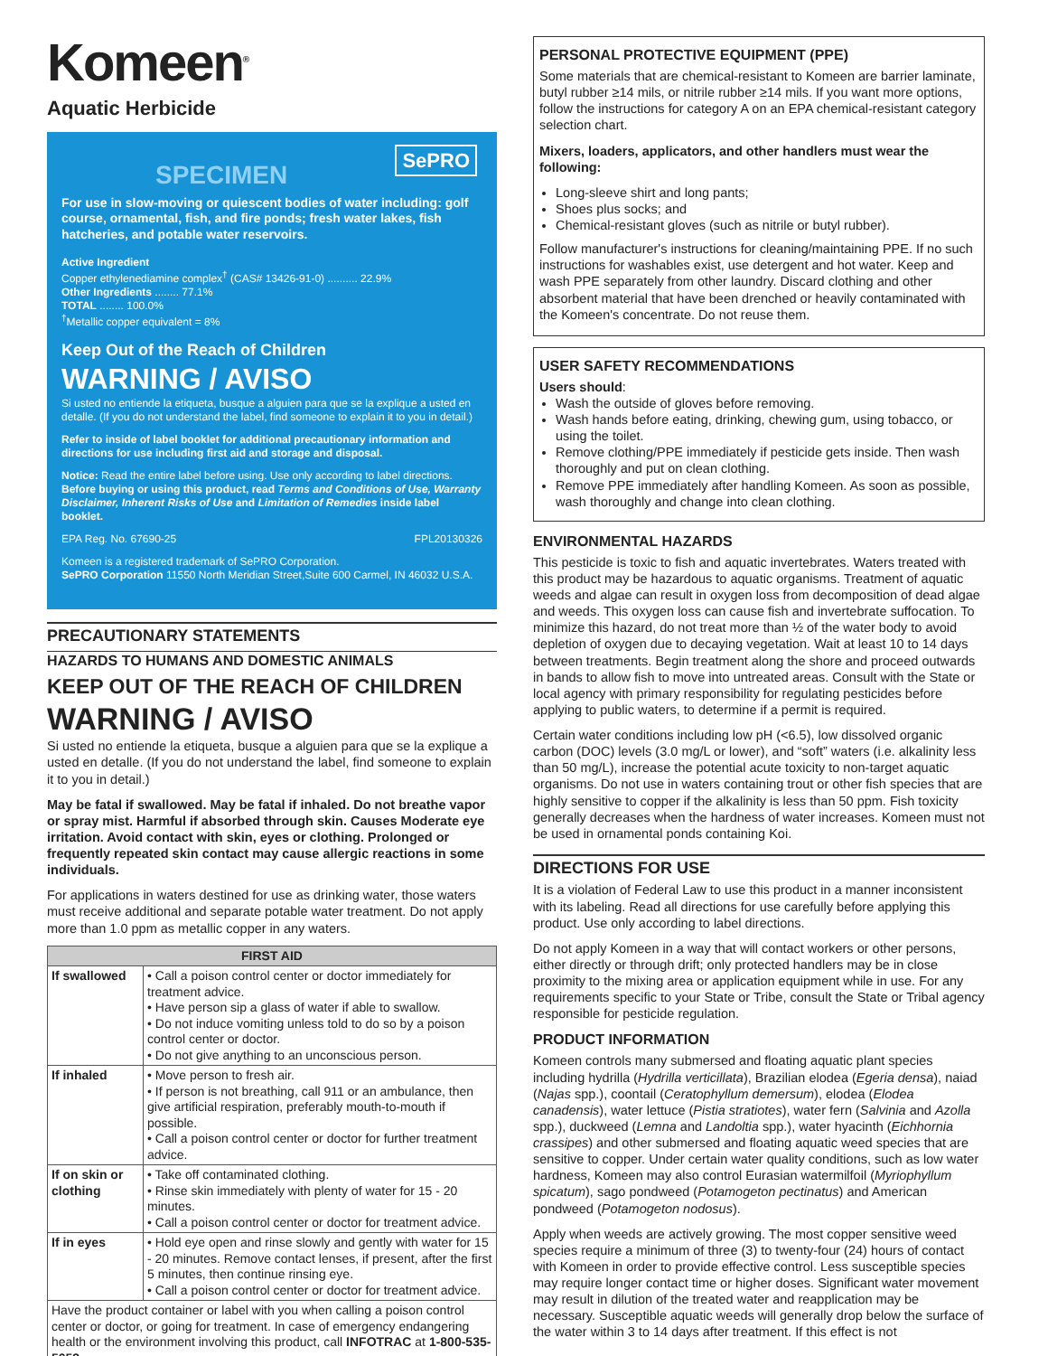Komeen<sup>®</sup>
Aquatic Herbicide
SPECIMEN
SePRO
For use in slow-moving or quiescent bodies of water including: golf course, ornamental, fish, and fire ponds; fresh water lakes, fish hatcheries, and potable water reservoirs.
Active Ingredient
Copper ethylenediamine complex<sup>†</sup> (CAS# 13426-91-0) .......... 22.9%
Other Ingredients ........ 77.1%
TOTAL ........ 100.0%
<sup>†</sup> Metallic copper equivalent = 8%
Keep Out of the Reach of Children
WARNING / AVISO
Si usted no entiende la etiqueta, busque a alguien para que se la explique a usted en detalle. (If you do not understand the label, find someone to explain it to you in detail.)
Refer to inside of label booklet for additional precautionary information and directions for use including first aid and storage and disposal.
Notice: Read the entire label before using. Use only according to label directions. Before buying or using this product, read Terms and Conditions of Use, Warranty Disclaimer, Inherent Risks of Use and Limitation of Remedies inside label booklet.
EPA Reg. No. 67690-25 FPL20130326
Komeen is a registered trademark of SePRO Corporation.
SePRO Corporation 11550 North Meridian Street,Suite 600 Carmel, IN 46032 U.S.A.
PRECAUTIONARY STATEMENTS
HAZARDS TO HUMANS AND DOMESTIC ANIMALS
KEEP OUT OF THE REACH OF CHILDREN
WARNING / AVISO
Si usted no entiende la etiqueta, busque a alguien para que se la explique a usted en detalle. (If you do not understand the label, find someone to explain it to you in detail.)
May be fatal if swallowed. May be fatal if inhaled. Do not breathe vapor or spray mist. Harmful if absorbed through skin. Causes Moderate eye irritation. Avoid contact with skin, eyes or clothing. Prolonged or frequently repeated skin contact may cause allergic reactions in some individuals.
For applications in waters destined for use as drinking water, those waters must receive additional and separate potable water treatment. Do not apply more than 1.0 ppm as metallic copper in any waters.
| FIRST AID | |
| --- | --- |
| If swallowed | • Call a poison control center or doctor immediately for treatment advice. • Have person sip a glass of water if able to swallow. • Do not induce vomiting unless told to do so by a poison control center or doctor. • Do not give anything to an unconscious person. |
| If inhaled | • Move person to fresh air. • If person is not breathing, call 911 or an ambulance, then give artificial respiration, preferably mouth-to-mouth if possible. • Call a poison control center or doctor for further treatment advice. |
| If on skin or clothing | • Take off contaminated clothing. • Rinse skin immediately with plenty of water for 15 - 20 minutes. • Call a poison control center or doctor for treatment advice. |
| If in eyes | • Hold eye open and rinse slowly and gently with water for 15 - 20 minutes. Remove contact lenses, if present, after the first 5 minutes, then continue rinsing eye. • Call a poison control center or doctor for treatment advice. |
| Have the product container or label with you when calling a poison control center or doctor, or going for treatment. In case of emergency endangering health or the environment involving this product, call INFOTRAC at 1-800-535-5053 . | |
PERSONAL PROTECTIVE EQUIPMENT (PPE)
Some materials that are chemical-resistant to Komeen are barrier laminate, butyl rubber ≥14 mils, or nitrile rubber ≥14 mils. If you want more options, follow the instructions for category A on an EPA chemical-resistant category selection chart.
Mixers, loaders, applicators, and other handlers must wear the following:
Long-sleeve shirt and long pants;
Shoes plus socks; and
Chemical-resistant gloves (such as nitrile or butyl rubber).
Follow manufacturer's instructions for cleaning/maintaining PPE. If no such instructions for washables exist, use detergent and hot water. Keep and wash PPE separately from other laundry. Discard clothing and other absorbent material that have been drenched or heavily contaminated with the Komeen's concentrate. Do not reuse them.
USER SAFETY RECOMMENDATIONS
Users should:
Wash the outside of gloves before removing.
Wash hands before eating, drinking, chewing gum, using tobacco, or using the toilet.
Remove clothing/PPE immediately if pesticide gets inside. Then wash thoroughly and put on clean clothing.
Remove PPE immediately after handling Komeen. As soon as possible, wash thoroughly and change into clean clothing.
ENVIRONMENTAL HAZARDS
This pesticide is toxic to fish and aquatic invertebrates. Waters treated with this product may be hazardous to aquatic organisms. Treatment of aquatic weeds and algae can result in oxygen loss from decomposition of dead algae and weeds. This oxygen loss can cause fish and invertebrate suffocation. To minimize this hazard, do not treat more than ½ of the water body to avoid depletion of oxygen due to decaying vegetation. Wait at least 10 to 14 days between treatments. Begin treatment along the shore and proceed outwards in bands to allow fish to move into untreated areas. Consult with the State or local agency with primary responsibility for regulating pesticides before applying to public waters, to determine if a permit is required.
Certain water conditions including low pH (<6.5), low dissolved organic carbon (DOC) levels (3.0 mg/L or lower), and “soft” waters (i.e. alkalinity less than 50 mg/L), increase the potential acute toxicity to non-target aquatic organisms. Do not use in waters containing trout or other fish species that are highly sensitive to copper if the alkalinity is less than 50 ppm. Fish toxicity generally decreases when the hardness of water increases. Komeen must not be used in ornamental ponds containing Koi.
DIRECTIONS FOR USE
It is a violation of Federal Law to use this product in a manner inconsistent with its labeling. Read all directions for use carefully before applying this product. Use only according to label directions.
Do not apply Komeen in a way that will contact workers or other persons, either directly or through drift; only protected handlers may be in close proximity to the mixing area or application equipment while in use. For any requirements specific to your State or Tribe, consult the State or Tribal agency responsible for pesticide regulation.
PRODUCT INFORMATION
Komeen controls many submersed and floating aquatic plant species including hydrilla (Hydrilla verticillata), Brazilian elodea (Egeria densa), naiad (Najas spp.), coontail (Ceratophyllum demersum), elodea (Elodea canadensis), water lettuce (Pistia stratiotes), water fern (Salvinia and Azolla spp.), duckweed (Lemna and Landoltia spp.), water hyacinth (Eichhornia crassipes) and other submersed and floating aquatic weed species that are sensitive to copper. Under certain water quality conditions, such as low water hardness, Komeen may also control Eurasian watermilfoil (Myriophyllum spicatum), sago pondweed (Potamogeton pectinatus) and American pondweed (Potamogeton nodosus).
Apply when weeds are actively growing. The most copper sensitive weed species require a minimum of three (3) to twenty-four (24) hours of contact with Komeen in order to provide effective control. Less susceptible species may require longer contact time or higher doses. Significant water movement may result in dilution of the treated water and reapplication may be necessary. Susceptible aquatic weeds will generally drop below the surface of the water within 3 to 14 days after treatment. If this effect is not